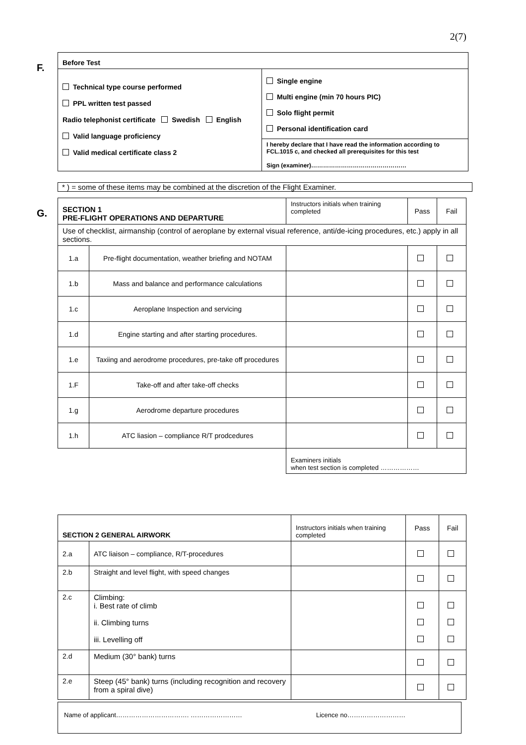2(7)
F.
| Before Test | |
| Technical type course performed PPL written test passed Radio telephonist certificate Swedish English Valid language proficiency Valid medical certificate class 2 | Single engine Multi engine (min 70 hours PIC) Solo flight permit Personal identification card |
| | I hereby declare that I have read the information according to FCL.1015 c, and checked all prerequisites for this test Sign (examiner)………………………………………… |
* ) = some of these items may be combined at the discretion of the Flight Examiner.
G.
| SECTION 1 PRE-FLIGHT OPERATIONS AND DEPARTURE | | Instructors initials when training completed | Pass | Fail |
| --- | --- | --- | --- | --- |
| Use of checklist, airmanship (control of aeroplane by external visual reference, anti/de-icing procedures, etc.) apply in all sections. | | | | |
| 1.a | Pre-flight documentation, weather briefing and NOTAM | | | |
| 1.b | Mass and balance and performance calculations | | | |
| 1.c | Aeroplane Inspection and servicing | | | |
| 1.d | Engine starting and after starting procedures. | | | |
| 1.e | Taxiing and aerodrome procedures, pre-take off procedures | | | |
| 1.F | Take-off and after take-off checks | | | |
| 1.g | Aerodrome departure procedures | | | |
| 1.h | ATC liasion – compliance R/T prodcedures | | | |
| | | Examiners initials when test section is completed ……………… | | |
| SECTION 2 GENERAL AIRWORK | | Instructors initials when training completed | Pass | Fail |
| --- | --- | --- | --- | --- |
| 2.a | ATC liaison – compliance, R/T-procedures | | | |
| 2.b | Straight and level flight, with speed changes | | | |
| 2.c | Climbing: i. Best rate of climb ii. Climbing turns iii. Levelling off | | | |
| 2.d | Medium (30° bank) turns | | | |
| 2.e | Steep (45° bank) turns (including recognition and recovery from a spiral dive) | | | |
Name of applicant……………………………. …………………… Licence no………………………